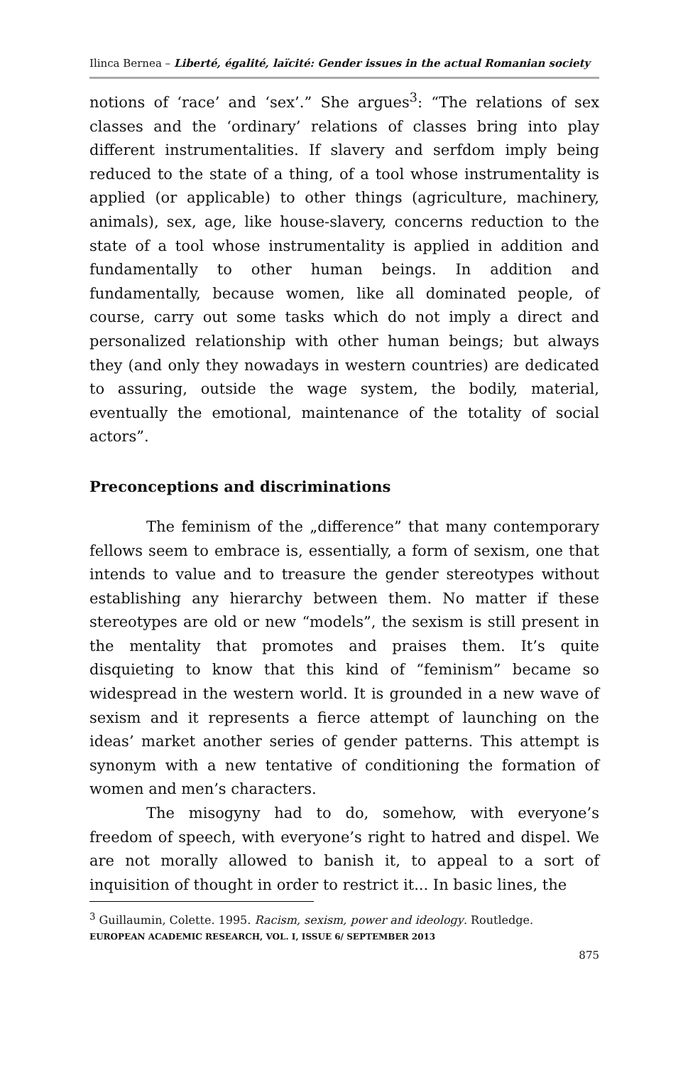Ilinca Bernea – Liberté, égalité, laïcité: Gender issues in the actual Romanian society
notions of ‘race’ and ‘sex’.” She argues<sup>3</sup>: “The relations of sex classes and the ‘ordinary’ relations of classes bring into play different instrumentalities. If slavery and serfdom imply being reduced to the state of a thing, of a tool whose instrumentality is applied (or applicable) to other things (agriculture, machinery, animals), sex, age, like house-slavery, concerns reduction to the state of a tool whose instrumentality is applied in addition and fundamentally to other human beings. In addition and fundamentally, because women, like all dominated people, of course, carry out some tasks which do not imply a direct and personalized relationship with other human beings; but always they (and only they nowadays in western countries) are dedicated to assuring, outside the wage system, the bodily, material, eventually the emotional, maintenance of the totality of social actors”.
Preconceptions and discriminations
The feminism of the „difference” that many contemporary fellows seem to embrace is, essentially, a form of sexism, one that intends to value and to treasure the gender stereotypes without establishing any hierarchy between them. No matter if these stereotypes are old or new “models”, the sexism is still present in the mentality that promotes and praises them. It’s quite disquieting to know that this kind of “feminism” became so widespread in the western world. It is grounded in a new wave of sexism and it represents a fierce attempt of launching on the ideas’ market another series of gender patterns. This attempt is synonym with a new tentative of conditioning the formation of women and men’s characters.
The misogyny had to do, somehow, with everyone’s freedom of speech, with everyone’s right to hatred and dispel. We are not morally allowed to banish it, to appeal to a sort of inquisition of thought in order to restrict it... In basic lines, the
<sup>3</sup> Guillaumin, Colette. 1995. Racism, sexism, power and ideology. Routledge.
EUROPEAN ACADEMIC RESEARCH, VOL. I, ISSUE 6/ SEPTEMBER 2013
875